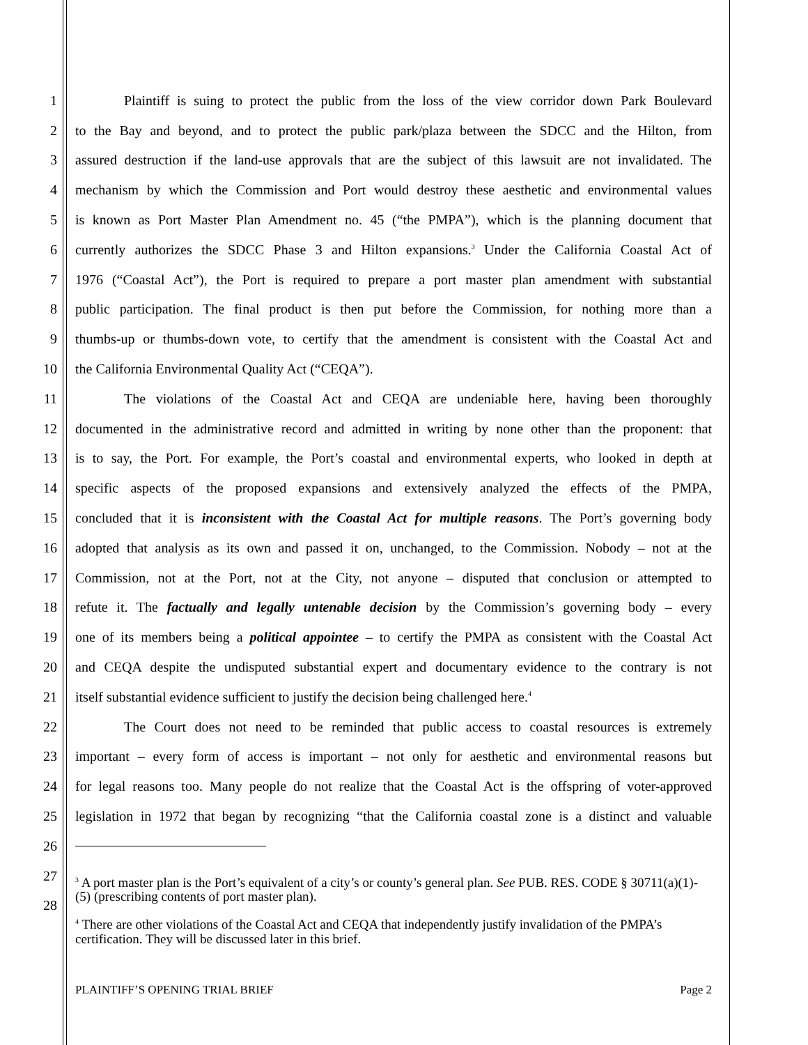1 Plaintiff is suing to protect the public from the loss of the view corridor down Park Boulevard
2 to the Bay and beyond, and to protect the public park/plaza between the SDCC and the Hilton, from
3 assured destruction if the land-use approvals that are the subject of this lawsuit are not invalidated. The
4 mechanism by which the Commission and Port would destroy these aesthetic and environmental values
5 is known as Port Master Plan Amendment no. 45 (“the PMPA”), which is the planning document that
6 currently authorizes the SDCC Phase 3 and Hilton expansions.<sup>3</sup> Under the California Coastal Act of
7 1976 (“Coastal Act”), the Port is required to prepare a port master plan amendment with substantial
8 public participation. The final product is then put before the Commission, for nothing more than a
9 thumbs-up or thumbs-down vote, to certify that the amendment is consistent with the Coastal Act and
10 the California Environmental Quality Act (“CEQA”).
11 The violations of the Coastal Act and CEQA are undeniable here, having been thoroughly
12 documented in the administrative record and admitted in writing by none other than the proponent: that
13 is to say, the Port. For example, the Port’s coastal and environmental experts, who looked in depth at
14 specific aspects of the proposed expansions and extensively analyzed the effects of the PMPA,
15 concluded that it is inconsistent with the Coastal Act for multiple reasons. The Port’s governing body
16 adopted that analysis as its own and passed it on, unchanged, to the Commission. Nobody – not at the
17 Commission, not at the Port, not at the City, not anyone – disputed that conclusion or attempted to
18 refute it. The factually and legally untenable decision by the Commission’s governing body – every
19 one of its members being a political appointee – to certify the PMPA as consistent with the Coastal Act
20 and CEQA despite the undisputed substantial expert and documentary evidence to the contrary is not
21 itself substantial evidence sufficient to justify the decision being challenged here.<sup>4</sup>
22 The Court does not need to be reminded that public access to coastal resources is extremely
23 important – every form of access is important – not only for aesthetic and environmental reasons but
24 for legal reasons too. Many people do not realize that the Coastal Act is the offspring of voter-approved
25 legislation in 1972 that began by recognizing “that the California coastal zone is a distinct and valuable
26
27
28
<sup>3</sup> A port master plan is the Port’s equivalent of a city’s or county’s general plan. See PUB. RES. CODE § 30711(a)(1)-(5) (prescribing contents of port master plan).
<sup>4</sup> There are other violations of the Coastal Act and CEQA that independently justify invalidation of the PMPA’s certification. They will be discussed later in this brief.
PLAINTIFF’S OPENING TRIAL BRIEF Page 2